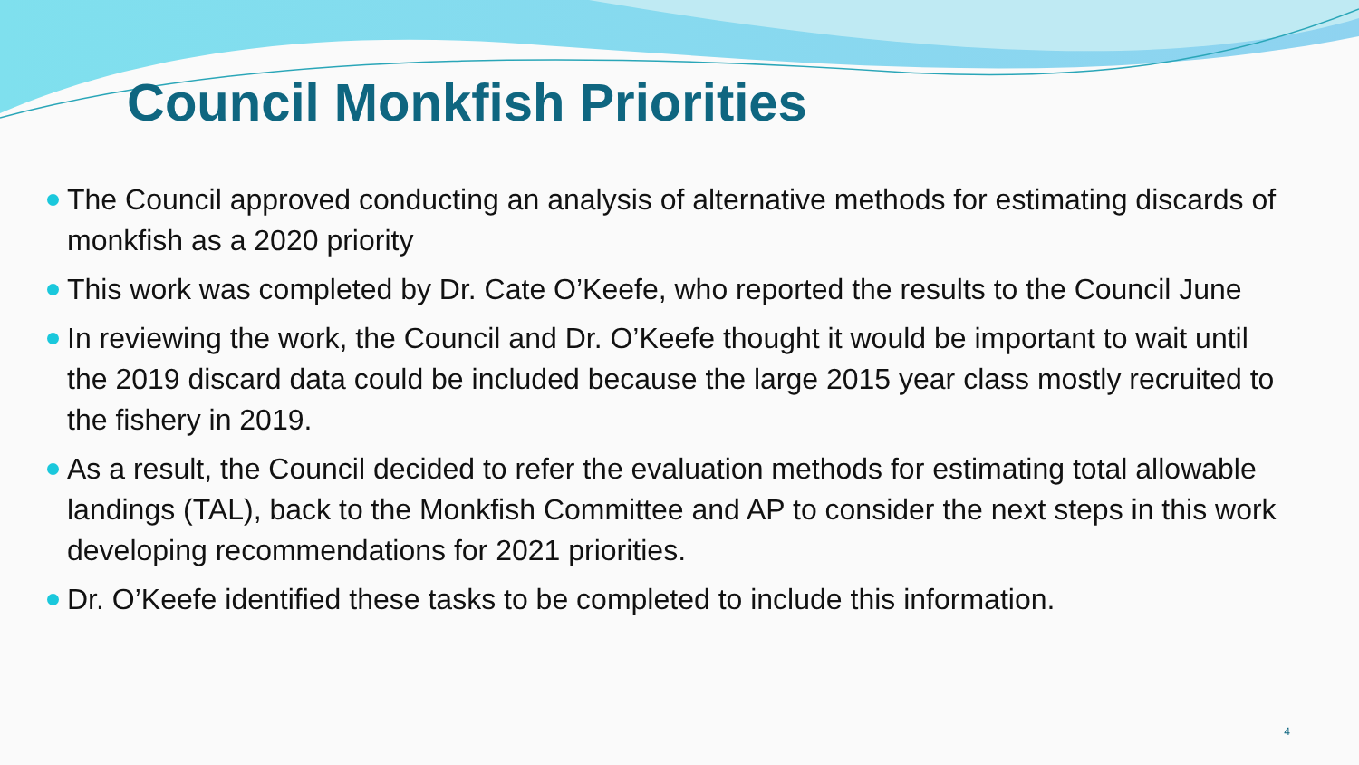Council Monkfish Priorities
The Council approved conducting an analysis of alternative methods for estimating discards of monkfish as a 2020 priority
This work was completed by Dr. Cate O’Keefe, who reported the results to the Council June
In reviewing the work, the Council and Dr. O’Keefe thought it would be important to wait until the 2019 discard data could be included because the large 2015 year class mostly recruited to the fishery in 2019.
As a result, the Council decided to refer the evaluation methods for estimating total allowable landings (TAL), back to the Monkfish Committee and AP to consider the next steps in this work developing recommendations for 2021 priorities.
Dr. O’Keefe identified these tasks to be completed to include this information.
4